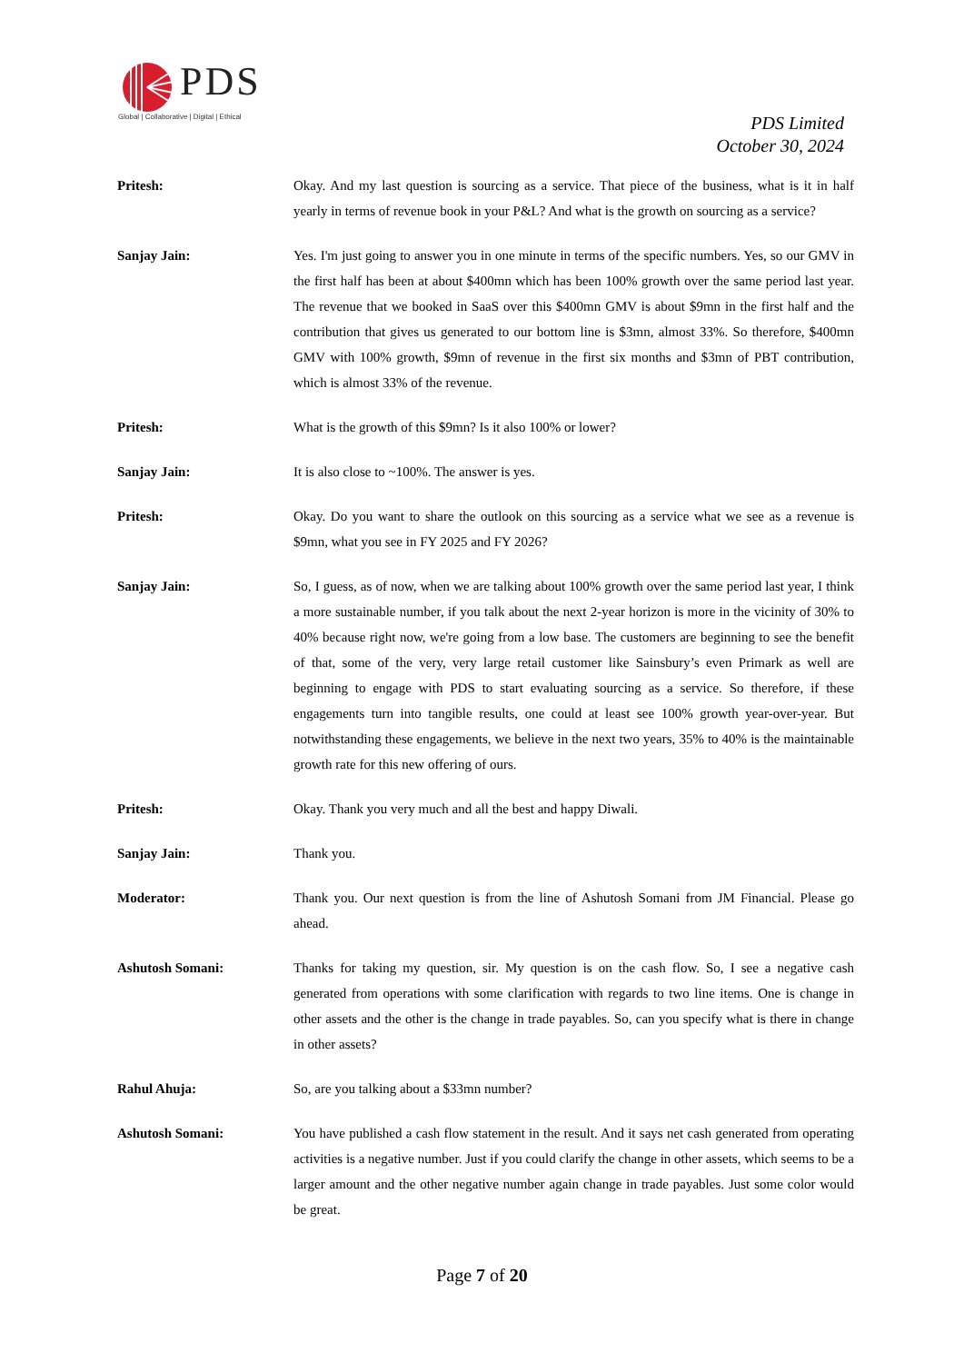PDS
Global | Collaborative | Digital | Ethical
PDS Limited
October 30, 2024
Pritesh: Okay. And my last question is sourcing as a service. That piece of the business, what is it in half yearly in terms of revenue book in your P&L? And what is the growth on sourcing as a service?
Sanjay Jain: Yes. I'm just going to answer you in one minute in terms of the specific numbers. Yes, so our GMV in the first half has been at about $400mn which has been 100% growth over the same period last year. The revenue that we booked in SaaS over this $400mn GMV is about $9mn in the first half and the contribution that gives us generated to our bottom line is $3mn, almost 33%. So therefore, $400mn GMV with 100% growth, $9mn of revenue in the first six months and $3mn of PBT contribution, which is almost 33% of the revenue.
Pritesh: What is the growth of this $9mn? Is it also 100% or lower?
Sanjay Jain: It is also close to ~100%. The answer is yes.
Pritesh: Okay. Do you want to share the outlook on this sourcing as a service what we see as a revenue is $9mn, what you see in FY 2025 and FY 2026?
Sanjay Jain: So, I guess, as of now, when we are talking about 100% growth over the same period last year, I think a more sustainable number, if you talk about the next 2-year horizon is more in the vicinity of 30% to 40% because right now, we're going from a low base. The customers are beginning to see the benefit of that, some of the very, very large retail customer like Sainsbury’s even Primark as well are beginning to engage with PDS to start evaluating sourcing as a service. So therefore, if these engagements turn into tangible results, one could at least see 100% growth year-over-year. But notwithstanding these engagements, we believe in the next two years, 35% to 40% is the maintainable growth rate for this new offering of ours.
Pritesh: Okay. Thank you very much and all the best and happy Diwali.
Sanjay Jain: Thank you.
Moderator: Thank you. Our next question is from the line of Ashutosh Somani from JM Financial. Please go ahead.
Ashutosh Somani: Thanks for taking my question, sir. My question is on the cash flow. So, I see a negative cash generated from operations with some clarification with regards to two line items. One is change in other assets and the other is the change in trade payables. So, can you specify what is there in change in other assets?
Rahul Ahuja: So, are you talking about a $33mn number?
Ashutosh Somani: You have published a cash flow statement in the result. And it says net cash generated from operating activities is a negative number. Just if you could clarify the change in other assets, which seems to be a larger amount and the other negative number again change in trade payables. Just some color would be great.
Page 7 of 20